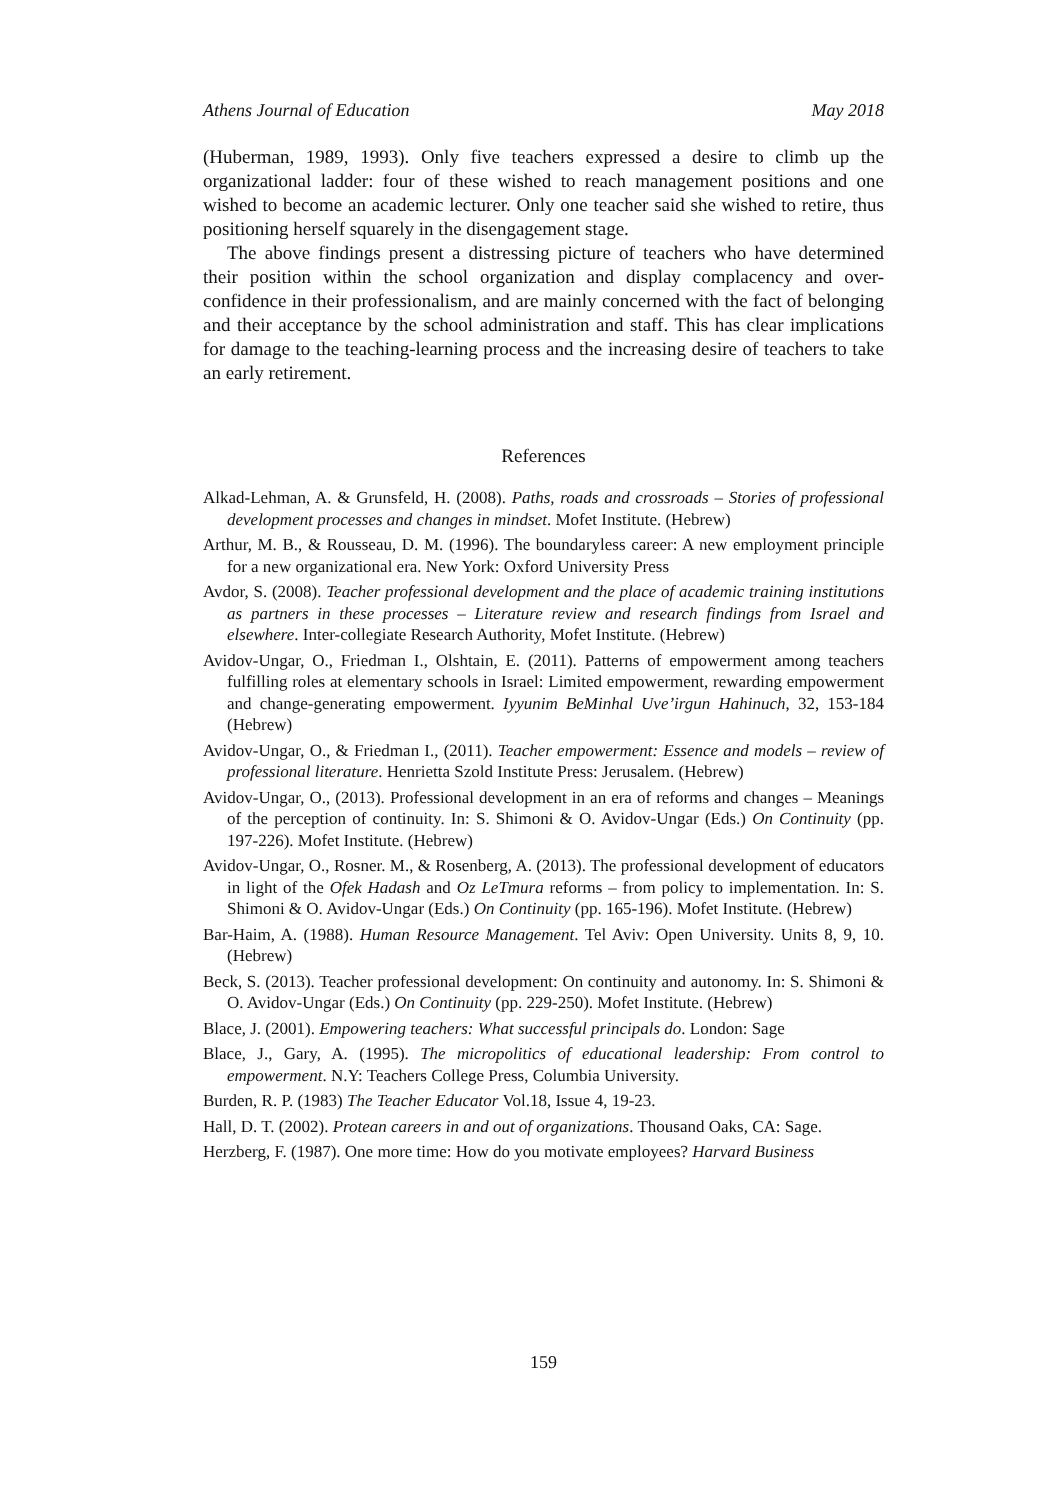Athens Journal of Education May 2018
(Huberman, 1989, 1993). Only five teachers expressed a desire to climb up the organizational ladder: four of these wished to reach management positions and one wished to become an academic lecturer. Only one teacher said she wished to retire, thus positioning herself squarely in the disengagement stage.
The above findings present a distressing picture of teachers who have determined their position within the school organization and display complacency and over-confidence in their professionalism, and are mainly concerned with the fact of belonging and their acceptance by the school administration and staff. This has clear implications for damage to the teaching-learning process and the increasing desire of teachers to take an early retirement.
References
Alkad-Lehman, A. & Grunsfeld, H. (2008). Paths, roads and crossroads – Stories of professional development processes and changes in mindset. Mofet Institute. (Hebrew)
Arthur, M. B., & Rousseau, D. M. (1996). The boundaryless career: A new employment principle for a new organizational era. New York: Oxford University Press
Avdor, S. (2008). Teacher professional development and the place of academic training institutions as partners in these processes – Literature review and research findings from Israel and elsewhere. Inter-collegiate Research Authority, Mofet Institute. (Hebrew)
Avidov-Ungar, O., Friedman I., Olshtain, E. (2011). Patterns of empowerment among teachers fulfilling roles at elementary schools in Israel: Limited empowerment, rewarding empowerment and change-generating empowerment. Iyyunim BeMinhal Uve’irgun Hahinuch, 32, 153-184 (Hebrew)
Avidov-Ungar, O., & Friedman I., (2011). Teacher empowerment: Essence and models – review of professional literature. Henrietta Szold Institute Press: Jerusalem. (Hebrew)
Avidov-Ungar, O., (2013). Professional development in an era of reforms and changes – Meanings of the perception of continuity. In: S. Shimoni & O. Avidov-Ungar (Eds.) On Continuity (pp. 197-226). Mofet Institute. (Hebrew)
Avidov-Ungar, O., Rosner. M., & Rosenberg, A. (2013). The professional development of educators in light of the Ofek Hadash and Oz LeTmura reforms – from policy to implementation. In: S. Shimoni & O. Avidov-Ungar (Eds.) On Continuity (pp. 165-196). Mofet Institute. (Hebrew)
Bar-Haim, A. (1988). Human Resource Management. Tel Aviv: Open University. Units 8, 9, 10. (Hebrew)
Beck, S. (2013). Teacher professional development: On continuity and autonomy. In: S. Shimoni & O. Avidov-Ungar (Eds.) On Continuity (pp. 229-250). Mofet Institute. (Hebrew)
Blace, J. (2001). Empowering teachers: What successful principals do. London: Sage
Blace, J., Gary, A. (1995). The micropolitics of educational leadership: From control to empowerment. N.Y: Teachers College Press, Columbia University.
Burden, R. P. (1983) The Teacher Educator Vol.18, Issue 4, 19-23.
Hall, D. T. (2002). Protean careers in and out of organizations. Thousand Oaks, CA: Sage.
Herzberg, F. (1987). One more time: How do you motivate employees? Harvard Business
159